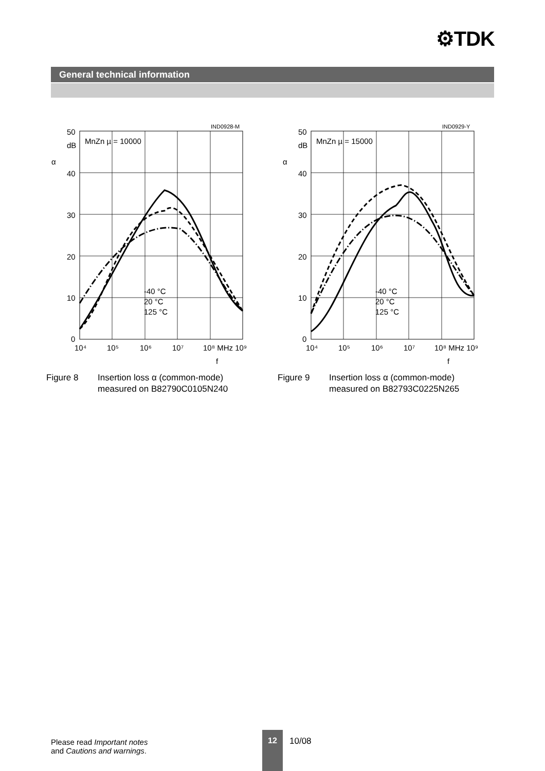⚙TDK
General technical information
50
40
30
20
10
0
dB
α
IND0928-M
MnZn µ = 10000
10⁴
10⁵
10⁶
10⁷
10⁸ MHz 10⁹
f
-40 °C
20 °C
125 °C
Figure 8 Insertion loss α (common-mode)
measured on B82790C0105N240
50
40
30
20
10
0
dB
α
IND0929-Y
MnZn µ = 15000
10⁴
10⁵
10⁶
10⁷
10⁸ MHz 10⁹
f
-40 °C
20 °C
125 °C
Figure 9 Insertion loss α (common-mode)
measured on B82793C0225N265
Please read Important notes
and Cautions and warnings.
12
10/08